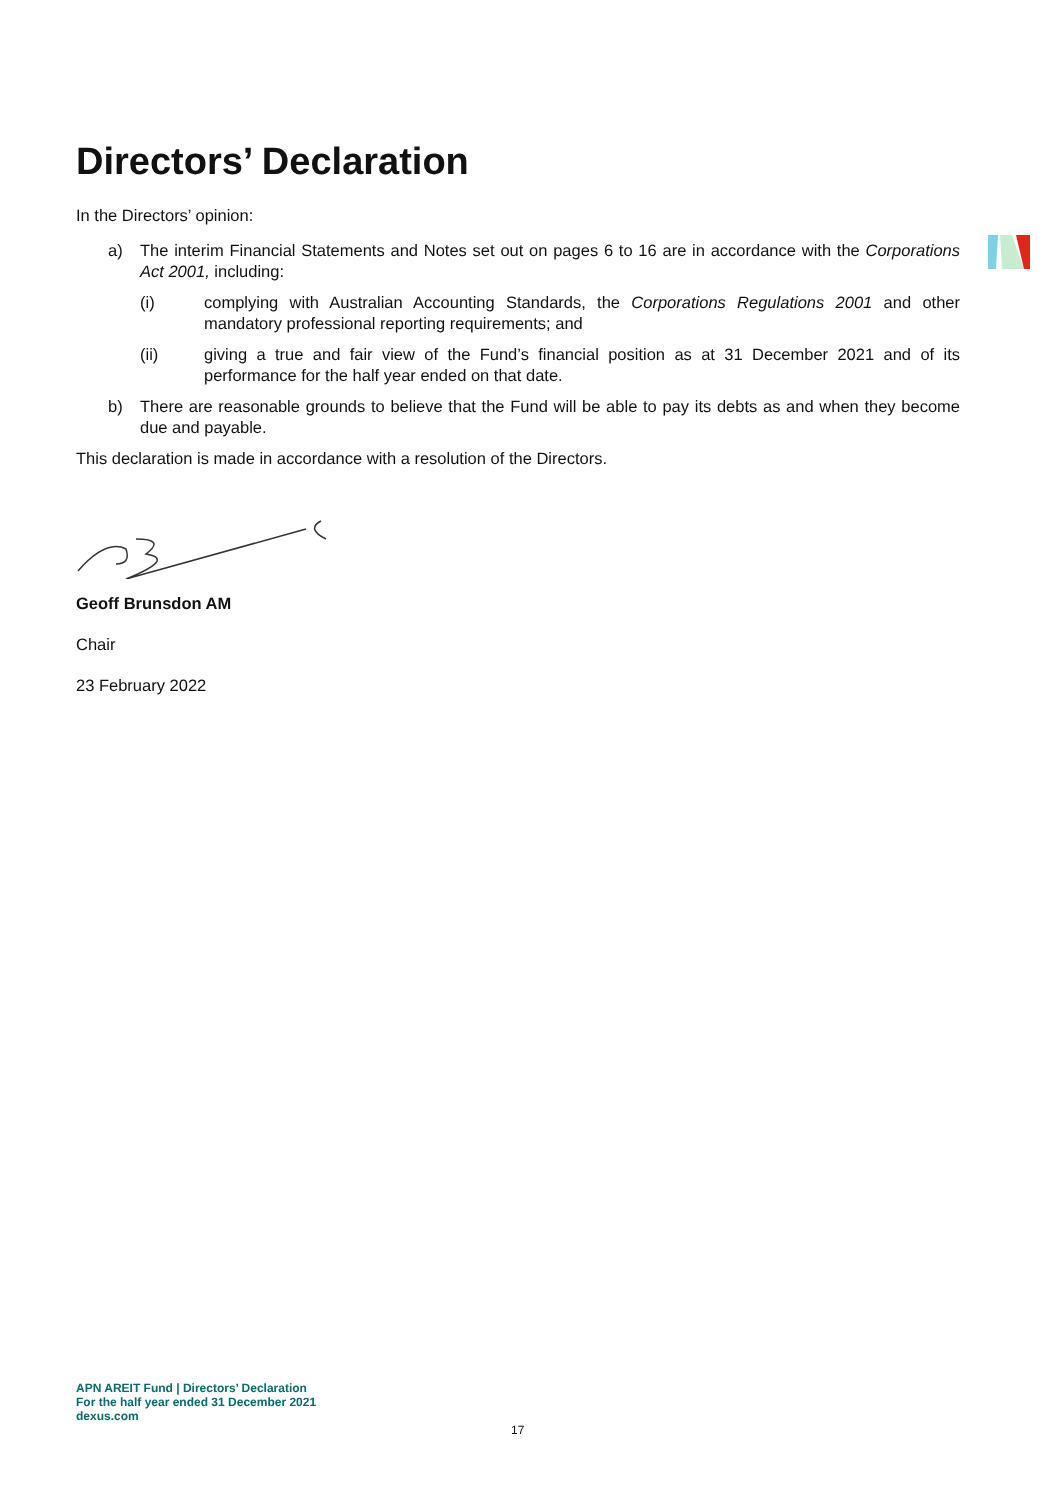Directors’ Declaration
In the Directors’ opinion:
a) The interim Financial Statements and Notes set out on pages 6 to 16 are in accordance with the Corporations Act 2001, including:
(i) complying with Australian Accounting Standards, the Corporations Regulations 2001 and other mandatory professional reporting requirements; and
(ii) giving a true and fair view of the Fund’s financial position as at 31 December 2021 and of its performance for the half year ended on that date.
b) There are reasonable grounds to believe that the Fund will be able to pay its debts as and when they become due and payable.
This declaration is made in accordance with a resolution of the Directors.
Geoff Brunsdon AM
Chair
23 February 2022
APN AREIT Fund | Directors’ Declaration
For the half year ended 31 December 2021
dexus.com
17